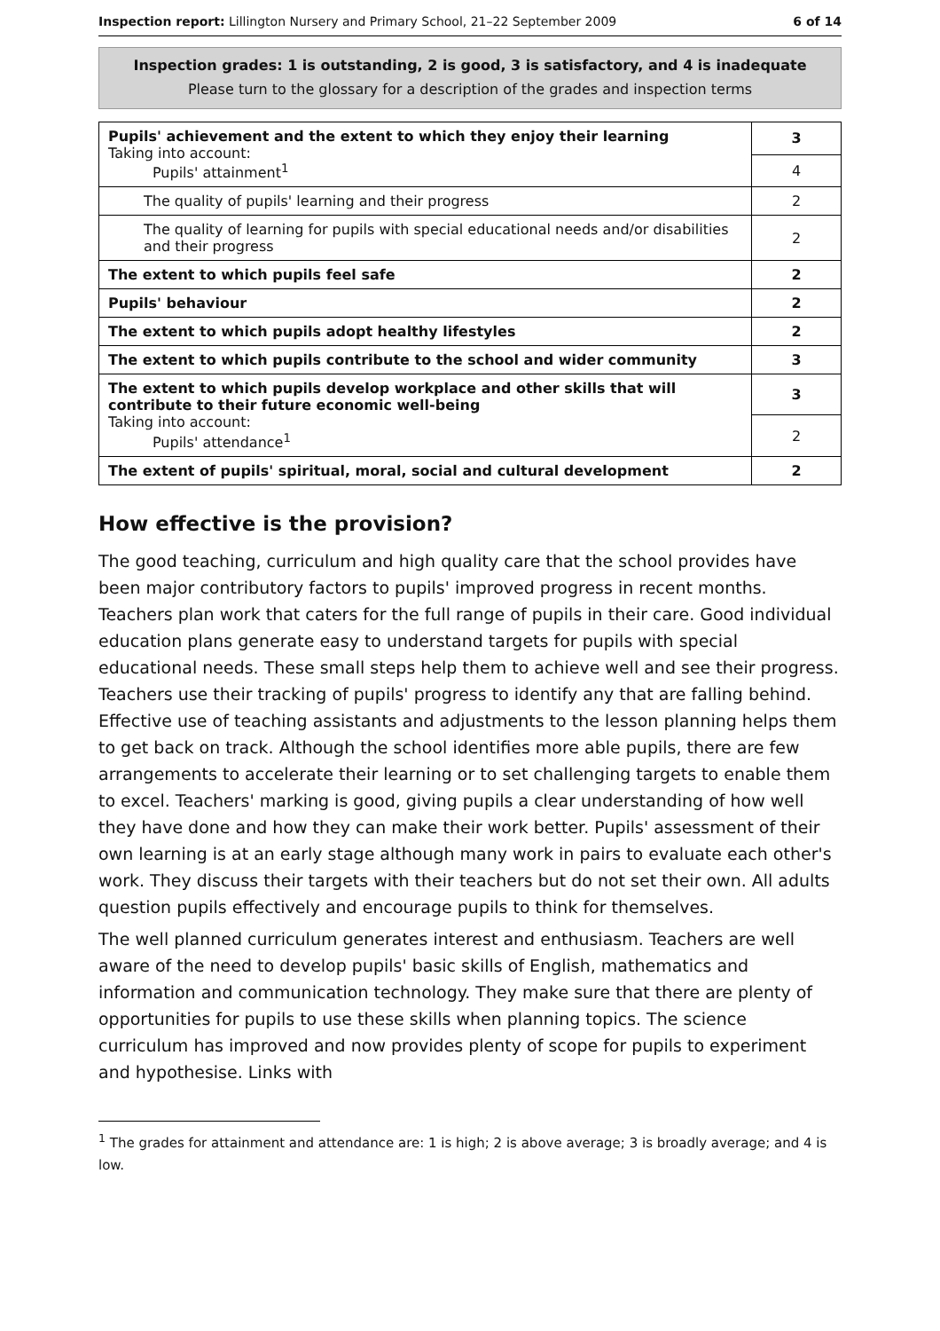Inspection report: Lillington Nursery and Primary School, 21–22 September 2009 6 of 14
Inspection grades: 1 is outstanding, 2 is good, 3 is satisfactory, and 4 is inadequate
Please turn to the glossary for a description of the grades and inspection terms
| Pupils' achievement and the extent to which they enjoy their learning Taking into account: Pupils' attainment<sup>1</sup> | 3 |
| | 4 |
| The quality of pupils' learning and their progress | 2 |
| The quality of learning for pupils with special educational needs and/or disabilities and their progress | 2 |
| The extent to which pupils feel safe | 2 |
| Pupils' behaviour | 2 |
| The extent to which pupils adopt healthy lifestyles | 2 |
| The extent to which pupils contribute to the school and wider community | 3 |
| The extent to which pupils develop workplace and other skills that will contribute to their future economic well-being Taking into account: Pupils' attendance<sup>1</sup> | 3 |
| | 2 |
| The extent of pupils' spiritual, moral, social and cultural development | 2 |
How effective is the provision?
The good teaching, curriculum and high quality care that the school provides have been major contributory factors to pupils' improved progress in recent months. Teachers plan work that caters for the full range of pupils in their care. Good individual education plans generate easy to understand targets for pupils with special educational needs. These small steps help them to achieve well and see their progress. Teachers use their tracking of pupils' progress to identify any that are falling behind. Effective use of teaching assistants and adjustments to the lesson planning helps them to get back on track. Although the school identifies more able pupils, there are few arrangements to accelerate their learning or to set challenging targets to enable them to excel. Teachers' marking is good, giving pupils a clear understanding of how well they have done and how they can make their work better. Pupils' assessment of their own learning is at an early stage although many work in pairs to evaluate each other's work. They discuss their targets with their teachers but do not set their own. All adults question pupils effectively and encourage pupils to think for themselves.
The well planned curriculum generates interest and enthusiasm. Teachers are well aware of the need to develop pupils' basic skills of English, mathematics and information and communication technology. They make sure that there are plenty of opportunities for pupils to use these skills when planning topics. The science curriculum has improved and now provides plenty of scope for pupils to experiment and hypothesise. Links with
<sup>1</sup> The grades for attainment and attendance are: 1 is high; 2 is above average; 3 is broadly average; and 4 is low.